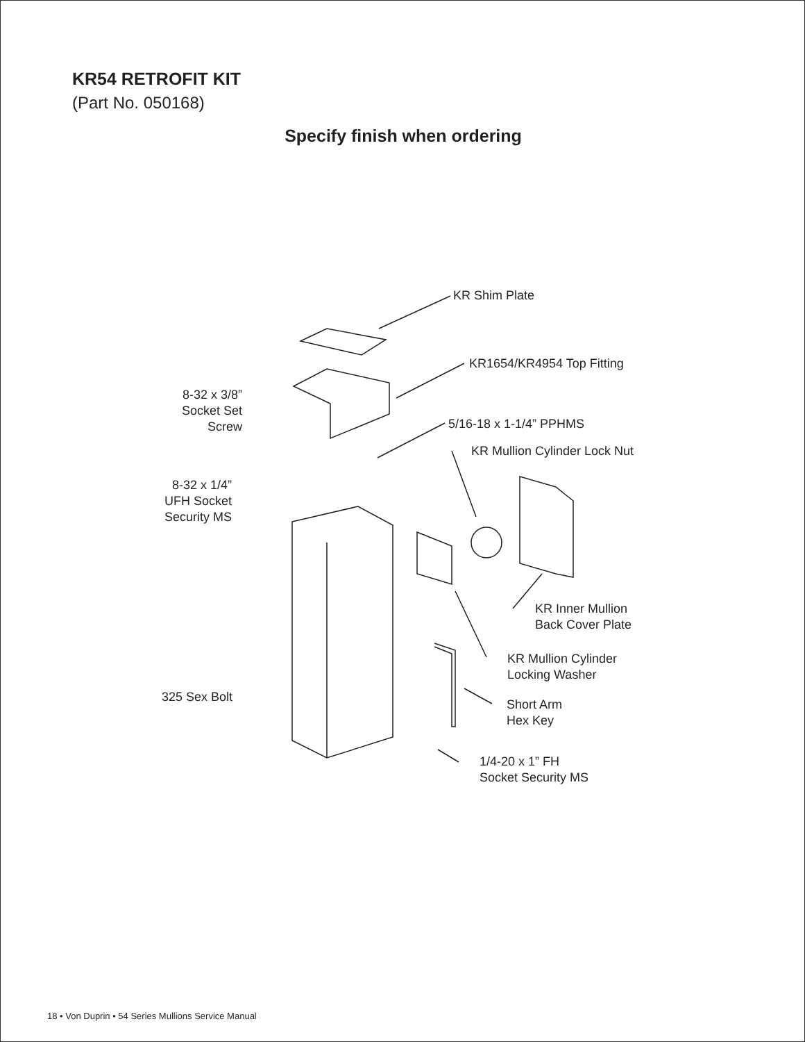KR54 RETROFIT KIT
(Part No. 050168)
Specify finish when ordering
KR Shim Plate
KR1654/KR4954 Top Fitting
8-32 x 3/8”
Socket Set
Screw
5/16-18 x 1-1/4” PPHMS
KR Mullion Cylinder Lock Nut
8-32 x 1/4”
UFH Socket
Security MS
KR Inner Mullion
Back Cover Plate
KR Mullion Cylinder
Locking Washer
325 Sex Bolt
Short Arm
Hex Key
1/4-20 x 1” FH
Socket Security MS
18 • Von Duprin • 54 Series Mullions Service Manual